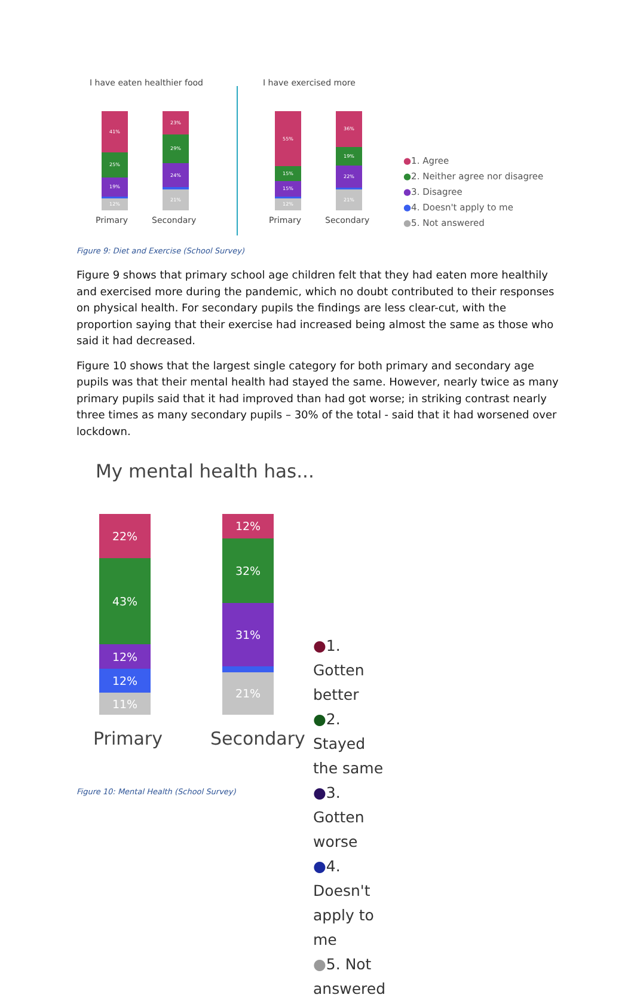I have eaten healthier food
41%
25%
19%
12%
23%
29%
24%
21%
Primary Secondary
I have exercised more
55%
15%
15%
12%
36%
19%
22%
21%
Primary Secondary
●1. Agree
●2. Neither agree nor disagree
●3. Disagree
●4. Doesn't apply to me
●5. Not answered
Figure 9: Diet and Exercise (School Survey)
Figure 9 shows that primary school age children felt that they had eaten more healthily and exercised more during the pandemic, which no doubt contributed to their responses on physical health. For secondary pupils the findings are less clear-cut, with the proportion saying that their exercise had increased being almost the same as those who said it had decreased.
Figure 10 shows that the largest single category for both primary and secondary age pupils was that their mental health had stayed the same. However, nearly twice as many primary pupils said that it had improved than had got worse; in striking contrast nearly three times as many secondary pupils – 30% of the total - said that it had worsened over lockdown.
My mental health has...
22%
43%
12%
12%
11%
12%
32%
31%
21%
Primary Secondary
●1. Gotten better
●2. Stayed the same
●3. Gotten worse
●4. Doesn't apply to me
●5. Not answered
Figure 10: Mental Health (School Survey)